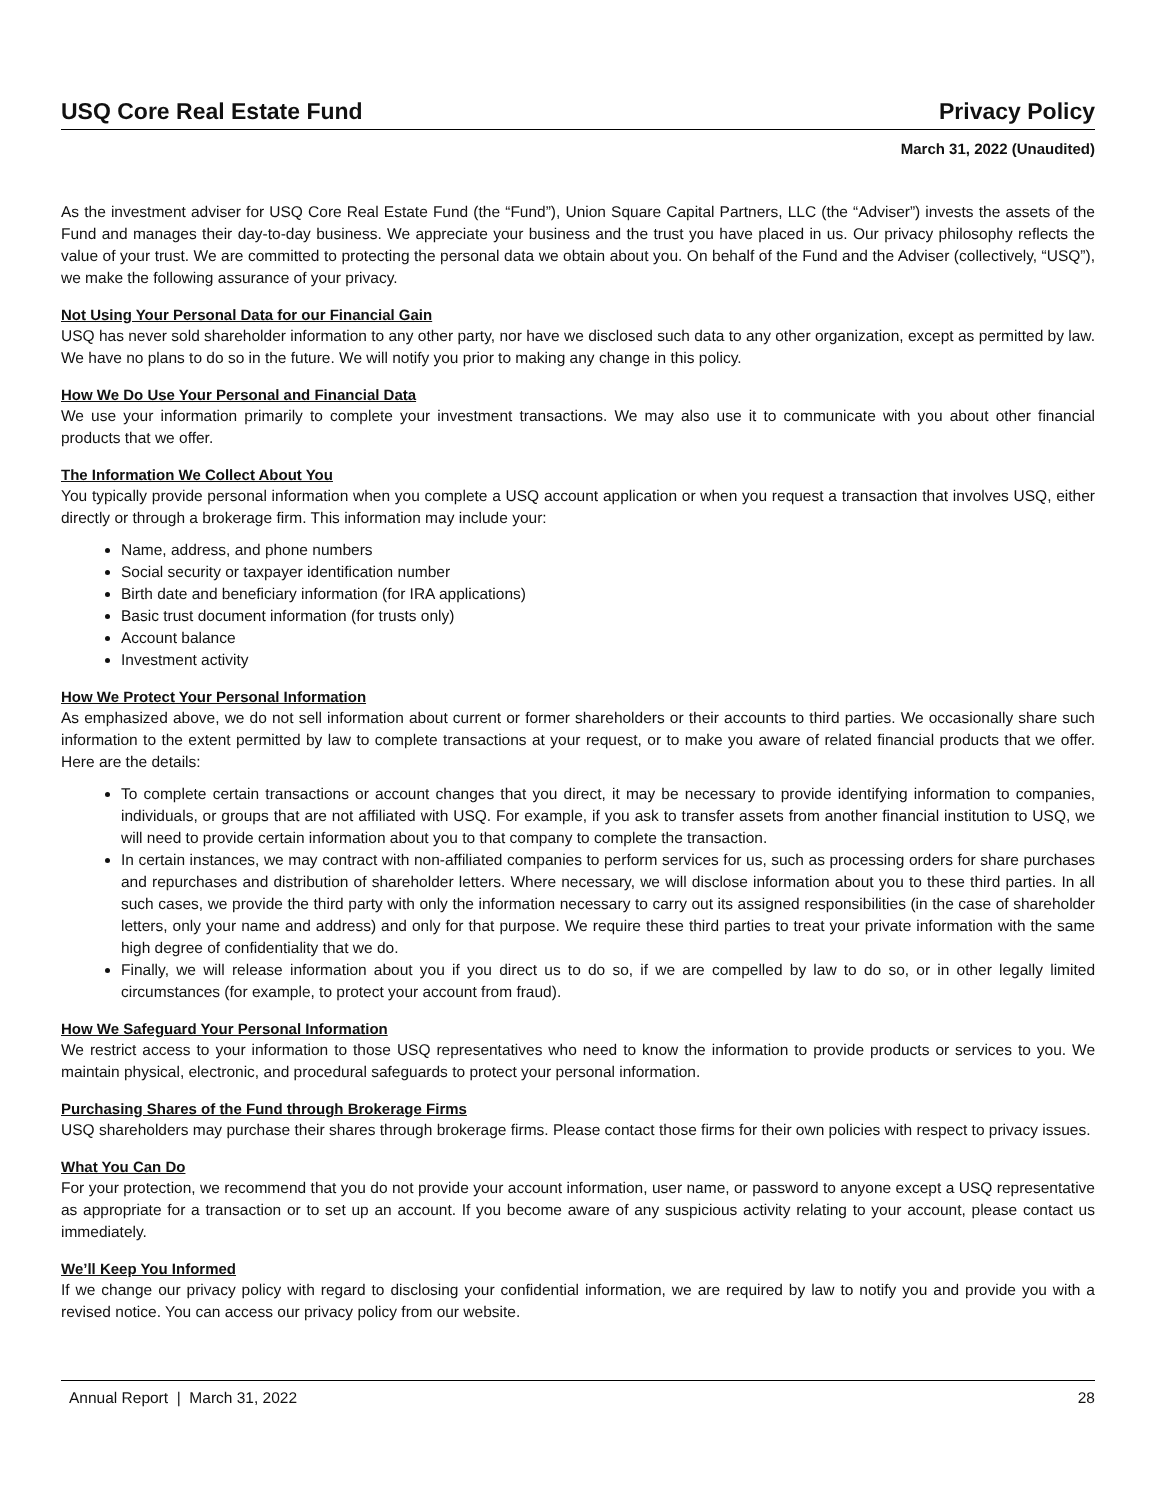USQ Core Real Estate Fund Privacy Policy
March 31, 2022 (Unaudited)
As the investment adviser for USQ Core Real Estate Fund (the “Fund”), Union Square Capital Partners, LLC (the “Adviser”) invests the assets of the Fund and manages their day-to-day business. We appreciate your business and the trust you have placed in us. Our privacy philosophy reflects the value of your trust. We are committed to protecting the personal data we obtain about you. On behalf of the Fund and the Adviser (collectively, “USQ”), we make the following assurance of your privacy.
Not Using Your Personal Data for our Financial Gain
USQ has never sold shareholder information to any other party, nor have we disclosed such data to any other organization, except as permitted by law. We have no plans to do so in the future. We will notify you prior to making any change in this policy.
How We Do Use Your Personal and Financial Data
We use your information primarily to complete your investment transactions. We may also use it to communicate with you about other financial products that we offer.
The Information We Collect About You
You typically provide personal information when you complete a USQ account application or when you request a transaction that involves USQ, either directly or through a brokerage firm. This information may include your:
Name, address, and phone numbers
Social security or taxpayer identification number
Birth date and beneficiary information (for IRA applications)
Basic trust document information (for trusts only)
Account balance
Investment activity
How We Protect Your Personal Information
As emphasized above, we do not sell information about current or former shareholders or their accounts to third parties. We occasionally share such information to the extent permitted by law to complete transactions at your request, or to make you aware of related financial products that we offer. Here are the details:
To complete certain transactions or account changes that you direct, it may be necessary to provide identifying information to companies, individuals, or groups that are not affiliated with USQ. For example, if you ask to transfer assets from another financial institution to USQ, we will need to provide certain information about you to that company to complete the transaction.
In certain instances, we may contract with non-affiliated companies to perform services for us, such as processing orders for share purchases and repurchases and distribution of shareholder letters. Where necessary, we will disclose information about you to these third parties. In all such cases, we provide the third party with only the information necessary to carry out its assigned responsibilities (in the case of shareholder letters, only your name and address) and only for that purpose. We require these third parties to treat your private information with the same high degree of confidentiality that we do.
Finally, we will release information about you if you direct us to do so, if we are compelled by law to do so, or in other legally limited circumstances (for example, to protect your account from fraud).
How We Safeguard Your Personal Information
We restrict access to your information to those USQ representatives who need to know the information to provide products or services to you. We maintain physical, electronic, and procedural safeguards to protect your personal information.
Purchasing Shares of the Fund through Brokerage Firms
USQ shareholders may purchase their shares through brokerage firms. Please contact those firms for their own policies with respect to privacy issues.
What You Can Do
For your protection, we recommend that you do not provide your account information, user name, or password to anyone except a USQ representative as appropriate for a transaction or to set up an account. If you become aware of any suspicious activity relating to your account, please contact us immediately.
We’ll Keep You Informed
If we change our privacy policy with regard to disclosing your confidential information, we are required by law to notify you and provide you with a revised notice. You can access our privacy policy from our website.
Annual Report | March 31, 2022 28